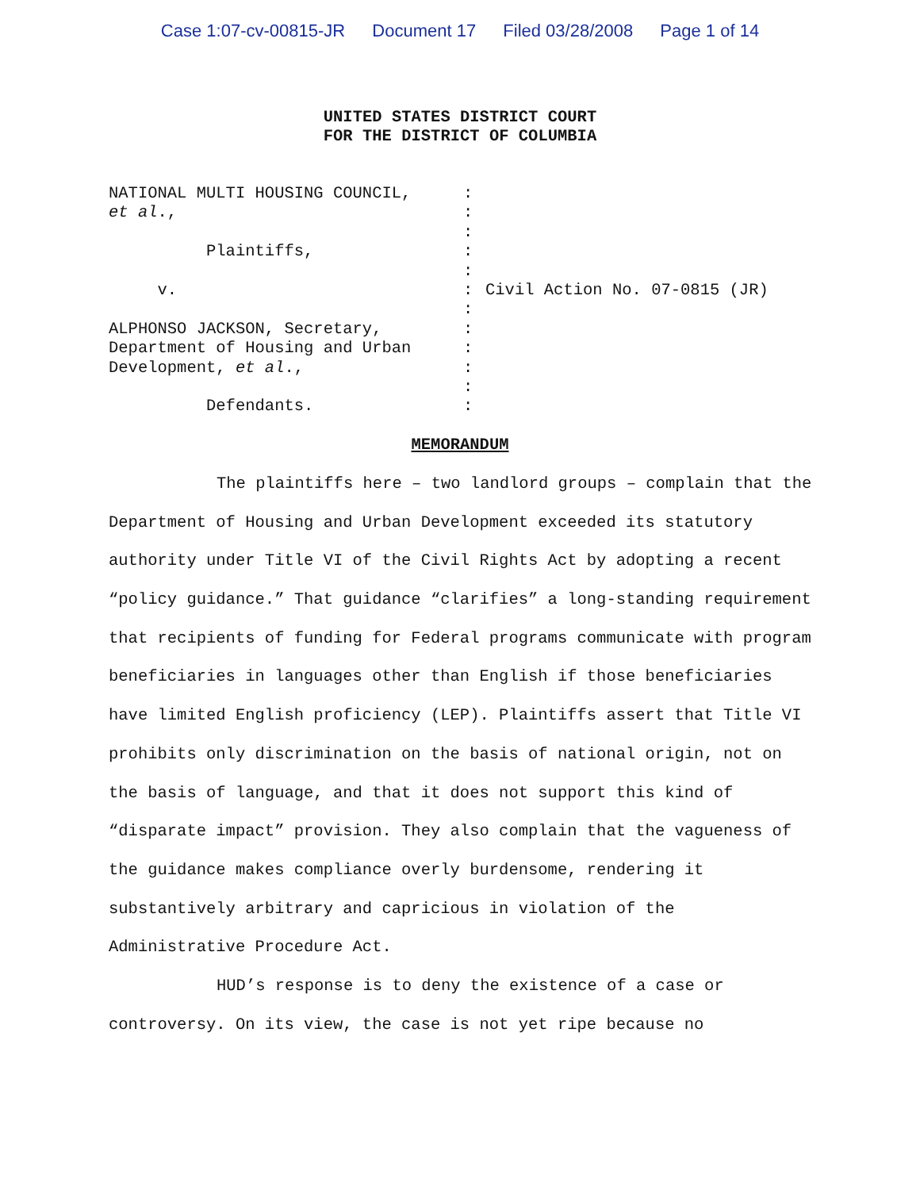Case 1:07-cv-00815-JR Document 17 Filed 03/28/2008 Page 1 of 14
UNITED STATES DISTRICT COURT
FOR THE DISTRICT OF COLUMBIA
NATIONAL MULTI HOUSING COUNCIL, et al., Plaintiffs, v. ALPHONSO JACKSON, Secretary, Department of Housing and Urban Development, et al., Defendants.
: : : : : : : : : : : :
Civil Action No. 07-0815 (JR)
MEMORANDUM
The plaintiffs here – two landlord groups – complain that the Department of Housing and Urban Development exceeded its statutory authority under Title VI of the Civil Rights Act by adopting a recent “policy guidance.” That guidance “clarifies” a long-standing requirement that recipients of funding for Federal programs communicate with program beneficiaries in languages other than English if those beneficiaries have limited English proficiency (LEP). Plaintiffs assert that Title VI prohibits only discrimination on the basis of national origin, not on the basis of language, and that it does not support this kind of “disparate impact” provision. They also complain that the vagueness of the guidance makes compliance overly burdensome, rendering it substantively arbitrary and capricious in violation of the Administrative Procedure Act.
HUD’s response is to deny the existence of a case or controversy. On its view, the case is not yet ripe because no